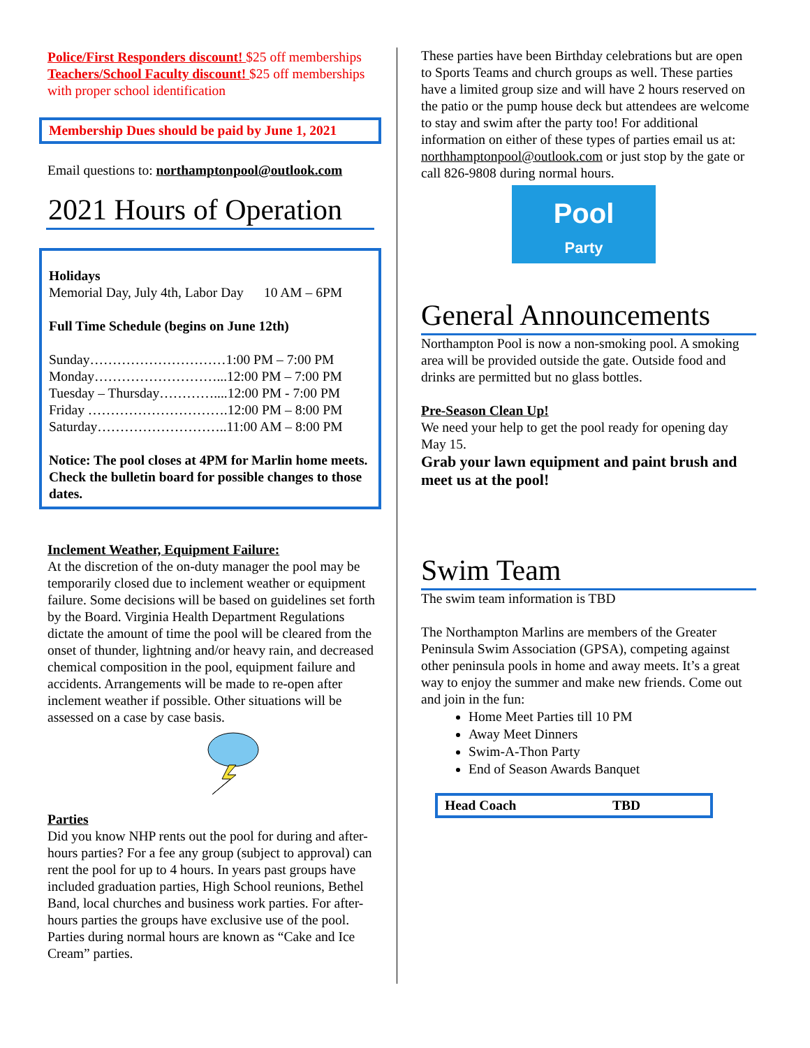Police/First Responders discount! $25 off memberships
Teachers/School Faculty discount! $25 off memberships with proper school identification
Membership Dues should be paid by June 1, 2021
Email questions to: northamptonpool@outlook.com
2021 Hours of Operation
Holidays
Memorial Day, July 4th, Labor Day 10 AM – 6PM
Full Time Schedule (begins on June 12th)
Sunday…………………………1:00 PM – 7:00 PM
Monday………………………...12:00 PM – 7:00 PM
Tuesday – Thursday…………....12:00 PM - 7:00 PM
Friday ………………………….12:00 PM – 8:00 PM
Saturday………………………..11:00 AM – 8:00 PM
Notice: The pool closes at 4PM for Marlin home meets. Check the bulletin board for possible changes to those dates.
Inclement Weather, Equipment Failure:
At the discretion of the on-duty manager the pool may be temporarily closed due to inclement weather or equipment failure. Some decisions will be based on guidelines set forth by the Board. Virginia Health Department Regulations dictate the amount of time the pool will be cleared from the onset of thunder, lightning and/or heavy rain, and decreased chemical composition in the pool, equipment failure and accidents. Arrangements will be made to re-open after inclement weather if possible. Other situations will be assessed on a case by case basis.
Parties
Did you know NHP rents out the pool for during and after- hours parties? For a fee any group (subject to approval) can rent the pool for up to 4 hours. In years past groups have included graduation parties, High School reunions, Bethel Band, local churches and business work parties. For after-hours parties the groups have exclusive use of the pool. Parties during normal hours are known as “Cake and Ice Cream” parties.
These parties have been Birthday celebrations but are open to Sports Teams and church groups as well. These parties have a limited group size and will have 2 hours reserved on the patio or the pump house deck but attendees are welcome to stay and swim after the party too! For additional information on either of these types of parties email us at: northhamptonpool@outlook.com or just stop by the gate or call 826-9808 during normal hours.
Pool
Party
General Announcements
Northampton Pool is now a non-smoking pool. A smoking area will be provided outside the gate. Outside food and drinks are permitted but no glass bottles.
Pre-Season Clean Up!
We need your help to get the pool ready for opening day May 15.
Grab your lawn equipment and paint brush and meet us at the pool!
Swim Team
The swim team information is TBD
The Northampton Marlins are members of the Greater Peninsula Swim Association (GPSA), competing against other peninsula pools in home and away meets. It’s a great way to enjoy the summer and make new friends. Come out and join in the fun:
Home Meet Parties till 10 PM
Away Meet Dinners
Swim-A-Thon Party
End of Season Awards Banquet
Head Coach TBD